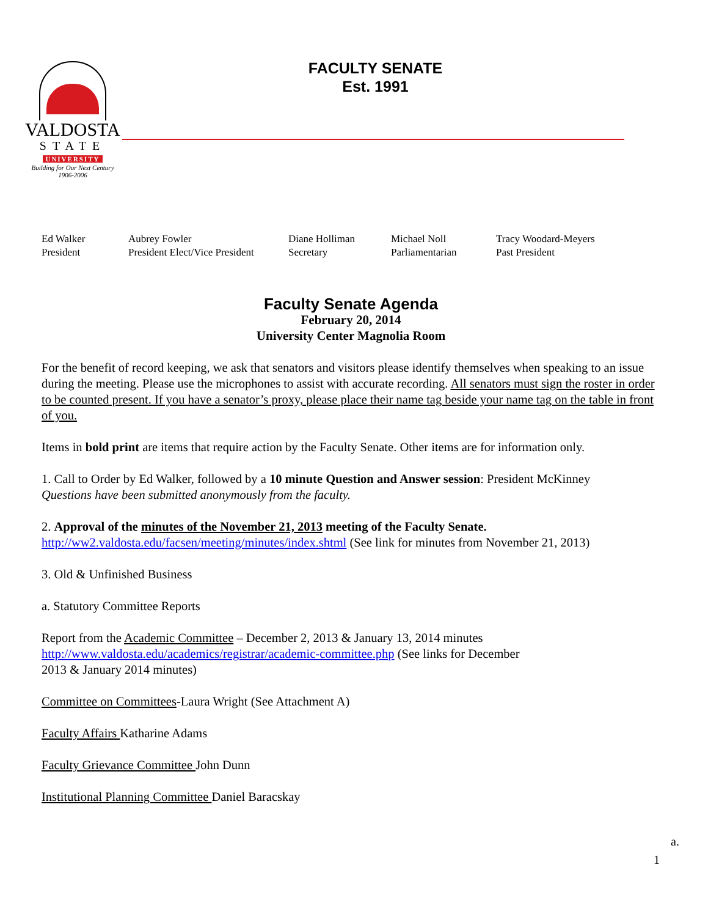VALDOSTA
STATE
UNIVERSITY
Building for Our Next Century
1906-2006
FACULTY SENATE
Est. 1991
Ed Walker
President
Aubrey Fowler
President Elect/Vice President
Diane Holliman
Secretary
Michael Noll
Parliamentarian
Tracy Woodard-Meyers
Past President
Faculty Senate Agenda
February 20, 2014
University Center Magnolia Room
For the benefit of record keeping, we ask that senators and visitors please identify themselves when speaking to an issue during the meeting. Please use the microphones to assist with accurate recording. All senators must sign the roster in order to be counted present. If you have a senator’s proxy, please place their name tag beside your name tag on the table in front of you.
Items in bold print are items that require action by the Faculty Senate. Other items are for information only.
1. Call to Order by Ed Walker, followed by a 10 minute Question and Answer session: President McKinney
Questions have been submitted anonymously from the faculty.
2. Approval of the minutes of the November 21, 2013 meeting of the Faculty Senate.
http://ww2.valdosta.edu/facsen/meeting/minutes/index.shtml (See link for minutes from November 21, 2013)
3. Old & Unfinished Business
a. Statutory Committee Reports
Report from the Academic Committee – December 2, 2013 & January 13, 2014 minutes
http://www.valdosta.edu/academics/registrar/academic-committee.php (See links for December
2013 & January 2014 minutes)
Committee on Committees-Laura Wright (See Attachment A)
Faculty Affairs Katharine Adams
Faculty Grievance Committee John Dunn
Institutional Planning Committee Daniel Baracskay
a.
1